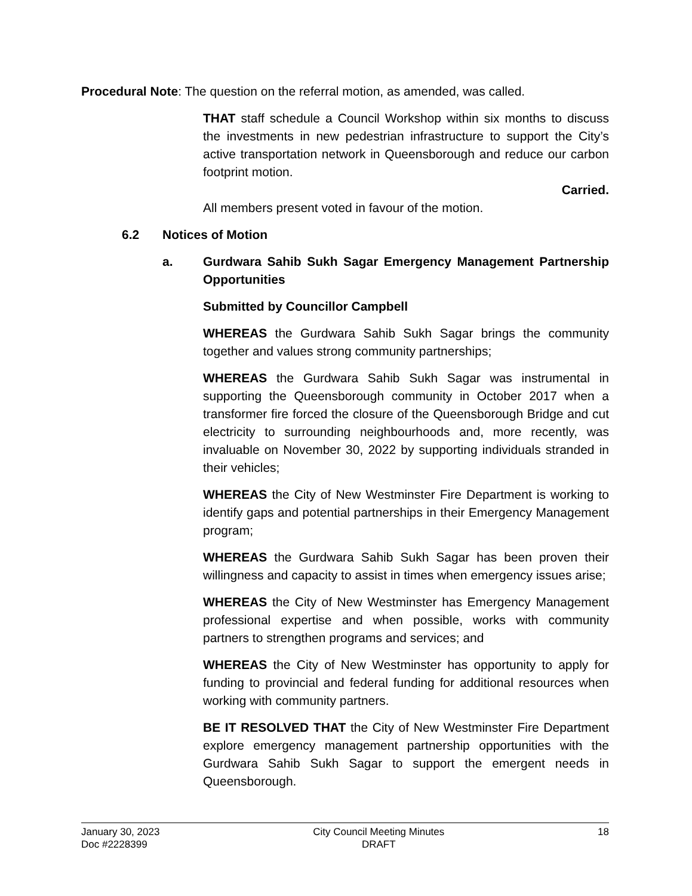Procedural Note: The question on the referral motion, as amended, was called.
THAT staff schedule a Council Workshop within six months to discuss the investments in new pedestrian infrastructure to support the City’s active transportation network in Queensborough and reduce our carbon footprint motion.
Carried.
All members present voted in favour of the motion.
6.2 Notices of Motion
a. Gurdwara Sahib Sukh Sagar Emergency Management Partnership Opportunities
Submitted by Councillor Campbell
WHEREAS the Gurdwara Sahib Sukh Sagar brings the community together and values strong community partnerships;
WHEREAS the Gurdwara Sahib Sukh Sagar was instrumental in supporting the Queensborough community in October 2017 when a transformer fire forced the closure of the Queensborough Bridge and cut electricity to surrounding neighbourhoods and, more recently, was invaluable on November 30, 2022 by supporting individuals stranded in their vehicles;
WHEREAS the City of New Westminster Fire Department is working to identify gaps and potential partnerships in their Emergency Management program;
WHEREAS the Gurdwara Sahib Sukh Sagar has been proven their willingness and capacity to assist in times when emergency issues arise;
WHEREAS the City of New Westminster has Emergency Management professional expertise and when possible, works with community partners to strengthen programs and services; and
WHEREAS the City of New Westminster has opportunity to apply for funding to provincial and federal funding for additional resources when working with community partners.
BE IT RESOLVED THAT the City of New Westminster Fire Department explore emergency management partnership opportunities with the Gurdwara Sahib Sukh Sagar to support the emergent needs in Queensborough.
January 30, 2023
Doc #2228399
City Council Meeting Minutes
DRAFT
18